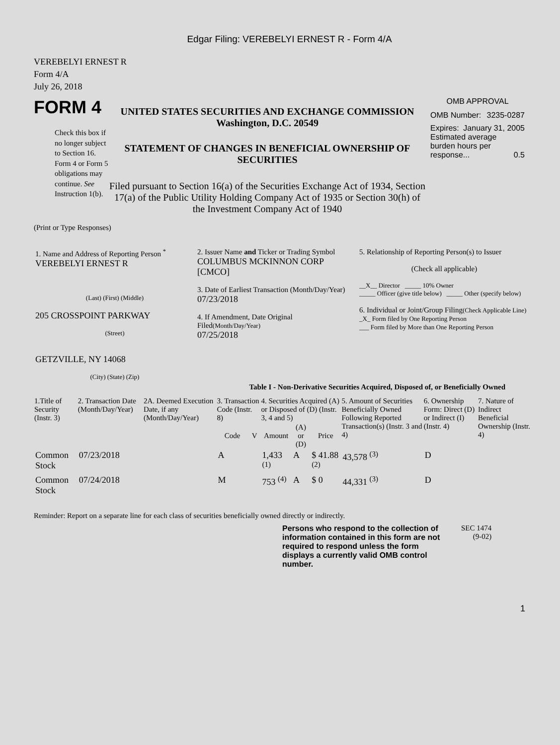Edgar Filing: VEREBELYI ERNEST R - Form 4/A
VEREBELYI ERNEST R
Form 4/A
July 26, 2018
FORM 4
Check this box if no longer subject to Section 16. Form 4 or Form 5 obligations may continue. See Instruction 1(b).
UNITED STATES SECURITIES AND EXCHANGE COMMISSION
Washington, D.C. 20549
STATEMENT OF CHANGES IN BENEFICIAL OWNERSHIP OF SECURITIES
Filed pursuant to Section 16(a) of the Securities Exchange Act of 1934, Section 17(a) of the Public Utility Holding Company Act of 1935 or Section 30(h) of the Investment Company Act of 1940
OMB APPROVAL
OMB Number: 3235-0287
Expires: January 31, 2005
Estimated average burden hours per response... 0.5
(Print or Type Responses)
| 1. Name and Address of Reporting Person <sup>*</sup> VEREBELYI ERNEST R (Last) (First) (Middle) 205 CROSSPOINT PARKWAY (Street) GETZVILLE, NY 14068 (City) (State) (Zip) | 2. Issuer Name and Ticker or Trading Symbol COLUMBUS MCKINNON CORP [CMCO] 3. Date of Earliest Transaction (Month/Day/Year) 07/23/2018 4. If Amendment, Date Original Filed (Month/Day/Year) 07/25/2018 | 5. Relationship of Reporting Person(s) to Issuer (Check all applicable) __X__ Director _____ 10% Owner _____ Officer (give title below) _____ Other (specify below) 6. Individual or Joint/Group Filing (Check Applicable Line) _X_ Form filed by One Reporting Person ___ Form filed by More than One Reporting Person |
Table I - Non-Derivative Securities Acquired, Disposed of, or Beneficially Owned
| 1.Title of Security (Instr. 3) | 2. Transaction Date (Month/Day/Year) | 2A. Deemed Execution Date, if any (Month/Day/Year) | 3. Transaction Code (Instr. 8) | | 4. Securities Acquired (A) or Disposed of (D) (Instr. 3, 4 and 5) | | | 5. Amount of Securities Beneficially Owned Following Reported Transaction(s) (Instr. 3 and 4) | 6. Ownership Form: Direct (D) or Indirect (I) (Instr. 4) | 7. Nature of Indirect Beneficial Ownership (Instr. 4) |
| --- | --- | --- | --- | --- | --- | --- | --- | --- | --- | --- |
| | | | Code | V | Amount | (A) or (D) | Price | | | |
| Common Stock | 07/23/2018 | | A | | 1,433 <sup>(1)</sup> | A | $ 41.88 <sup>(2)</sup> | 43,578 <sup>(3)</sup> | D | |
| Common Stock | 07/24/2018 | | M | | 753 <sup>(4)</sup> | A | $ 0 | 44,331 <sup>(3)</sup> | D | |
Reminder: Report on a separate line for each class of securities beneficially owned directly or indirectly.
Persons who respond to the collection of information contained in this form are not required to respond unless the form displays a currently valid OMB control number.
SEC 1474
(9-02)
1